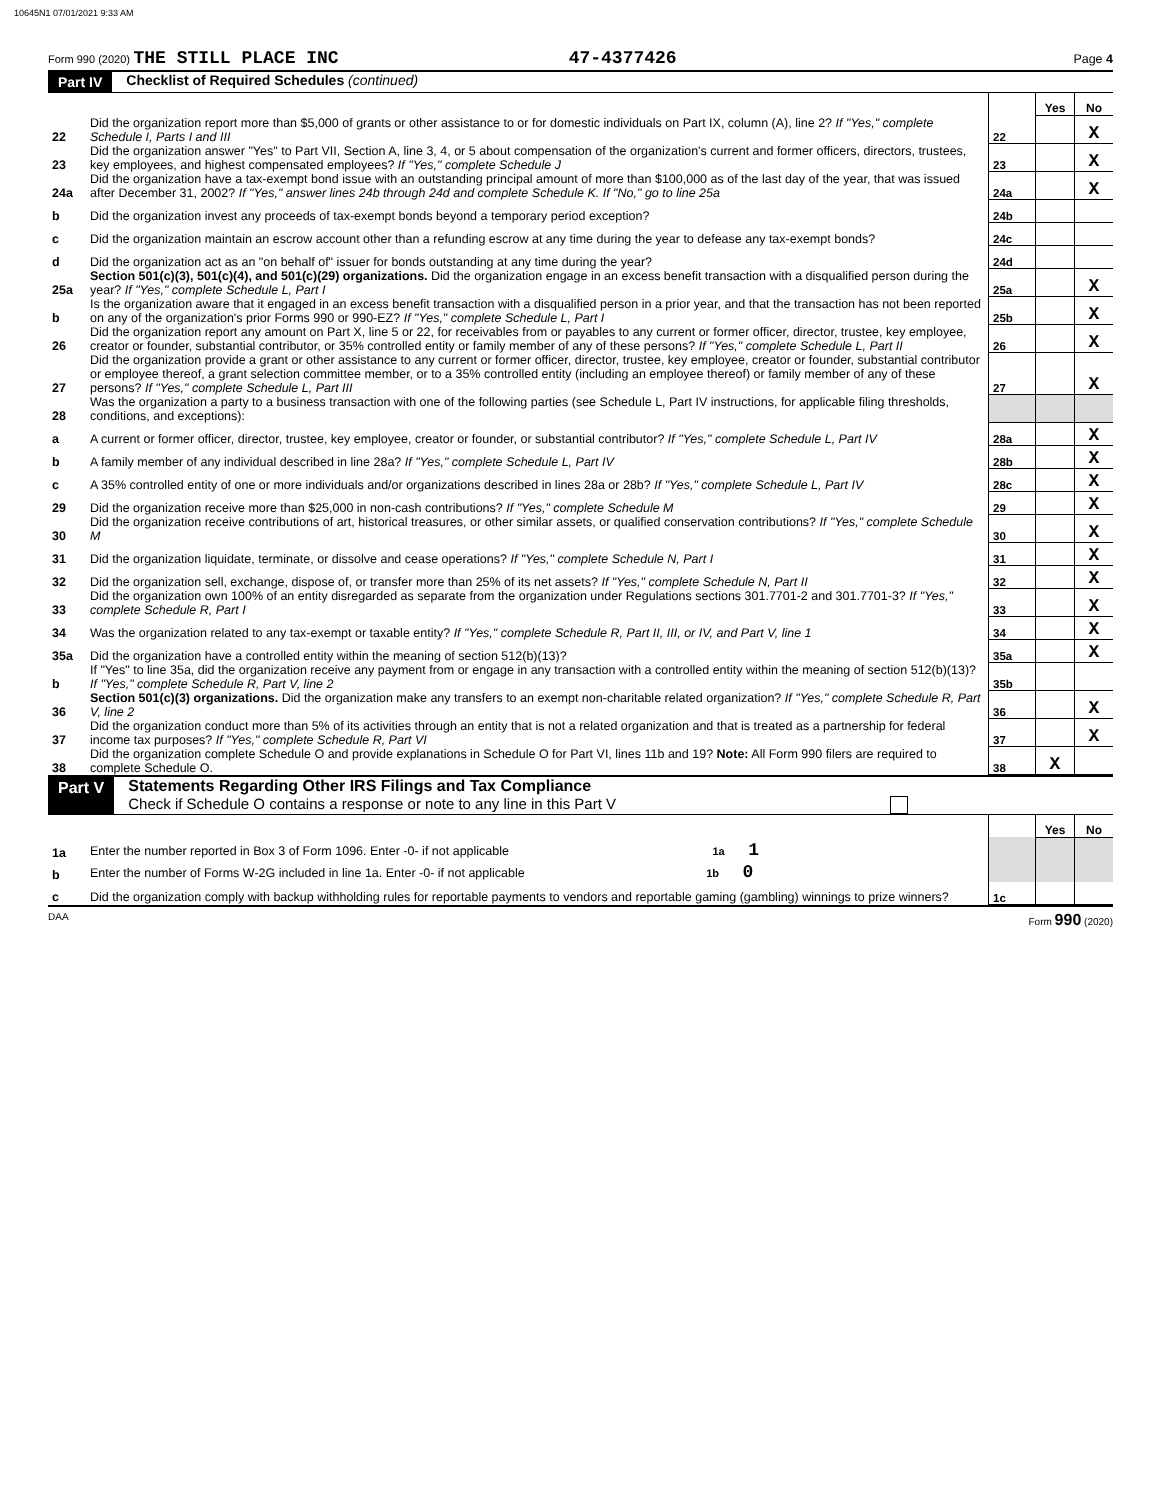10645N1 07/01/2021 9:33 AM
Form 990 (2020) THE STILL PLACE INC 47-4377426 Page 4
Part IV Checklist of Required Schedules (continued)
| | | | Yes | No |
| 22 | Did the organization report more than $5,000 of grants or other assistance to or for domestic individuals on Part IX, column (A), line 2? If "Yes," complete Schedule I, Parts I and III | 22 | | X |
| 23 | Did the organization answer "Yes" to Part VII, Section A, line 3, 4, or 5 about compensation of the organization's current and former officers, directors, trustees, key employees, and highest compensated employees? If "Yes," complete Schedule J | 23 | | X |
| 24a | Did the organization have a tax-exempt bond issue with an outstanding principal amount of more than $100,000 as of the last day of the year, that was issued after December 31, 2002? If "Yes," answer lines 24b through 24d and complete Schedule K. If "No," go to line 25a | 24a | | X |
| b | Did the organization invest any proceeds of tax-exempt bonds beyond a temporary period exception? | 24b | | |
| c | Did the organization maintain an escrow account other than a refunding escrow at any time during the year to defease any tax-exempt bonds? | 24c | | |
| d | Did the organization act as an "on behalf of" issuer for bonds outstanding at any time during the year? | 24d | | |
| 25a | Section 501(c)(3), 501(c)(4), and 501(c)(29) organizations. Did the organization engage in an excess benefit transaction with a disqualified person during the year? If "Yes," complete Schedule L, Part I | 25a | | X |
| b | Is the organization aware that it engaged in an excess benefit transaction with a disqualified person in a prior year, and that the transaction has not been reported on any of the organization's prior Forms 990 or 990-EZ? If "Yes," complete Schedule L, Part I | 25b | | X |
| 26 | Did the organization report any amount on Part X, line 5 or 22, for receivables from or payables to any current or former officer, director, trustee, key employee, creator or founder, substantial contributor, or 35% controlled entity or family member of any of these persons? If "Yes," complete Schedule L, Part II | 26 | | X |
| 27 | Did the organization provide a grant or other assistance to any current or former officer, director, trustee, key employee, creator or founder, substantial contributor or employee thereof, a grant selection committee member, or to a 35% controlled entity (including an employee thereof) or family member of any of these persons? If "Yes," complete Schedule L, Part III | 27 | | X |
| 28 | Was the organization a party to a business transaction with one of the following parties (see Schedule L, Part IV instructions, for applicable filing thresholds, conditions, and exceptions): | | | |
| a | A current or former officer, director, trustee, key employee, creator or founder, or substantial contributor? If "Yes," complete Schedule L, Part IV | 28a | | X |
| b | A family member of any individual described in line 28a? If "Yes," complete Schedule L, Part IV | 28b | | X |
| c | A 35% controlled entity of one or more individuals and/or organizations described in lines 28a or 28b? If "Yes," complete Schedule L, Part IV | 28c | | X |
| 29 | Did the organization receive more than $25,000 in non-cash contributions? If "Yes," complete Schedule M | 29 | | X |
| 30 | Did the organization receive contributions of art, historical treasures, or other similar assets, or qualified conservation contributions? If "Yes," complete Schedule M | 30 | | X |
| 31 | Did the organization liquidate, terminate, or dissolve and cease operations? If "Yes," complete Schedule N, Part I | 31 | | X |
| 32 | Did the organization sell, exchange, dispose of, or transfer more than 25% of its net assets? If "Yes," complete Schedule N, Part II | 32 | | X |
| 33 | Did the organization own 100% of an entity disregarded as separate from the organization under Regulations sections 301.7701-2 and 301.7701-3? If "Yes," complete Schedule R, Part I | 33 | | X |
| 34 | Was the organization related to any tax-exempt or taxable entity? If "Yes," complete Schedule R, Part II, III, or IV, and Part V, line 1 | 34 | | X |
| 35a | Did the organization have a controlled entity within the meaning of section 512(b)(13)? | 35a | | X |
| b | If "Yes" to line 35a, did the organization receive any payment from or engage in any transaction with a controlled entity within the meaning of section 512(b)(13)? If "Yes," complete Schedule R, Part V, line 2 | 35b | | |
| 36 | Section 501(c)(3) organizations. Did the organization make any transfers to an exempt non-charitable related organization? If "Yes," complete Schedule R, Part V, line 2 | 36 | | X |
| 37 | Did the organization conduct more than 5% of its activities through an entity that is not a related organization and that is treated as a partnership for federal income tax purposes? If "Yes," complete Schedule R, Part VI | 37 | | X |
| 38 | Did the organization complete Schedule O and provide explanations in Schedule O for Part VI, lines 11b and 19? Note: All Form 990 filers are required to complete Schedule O. | 38 | X | |
Part V Statements Regarding Other IRS Filings and Tax Compliance
Check if Schedule O contains a response or note to any line in this Part V
| | | | Yes | No |
| 1a | Enter the number reported in Box 3 of Form 1096. Enter -0- if not applicable 1a 1 | | | |
| b | Enter the number of Forms W-2G included in line 1a. Enter -0- if not applicable 1b 0 | | | |
| c | Did the organization comply with backup withholding rules for reportable payments to vendors and reportable gaming (gambling) winnings to prize winners? | 1c | | |
DAA Form 990 (2020)